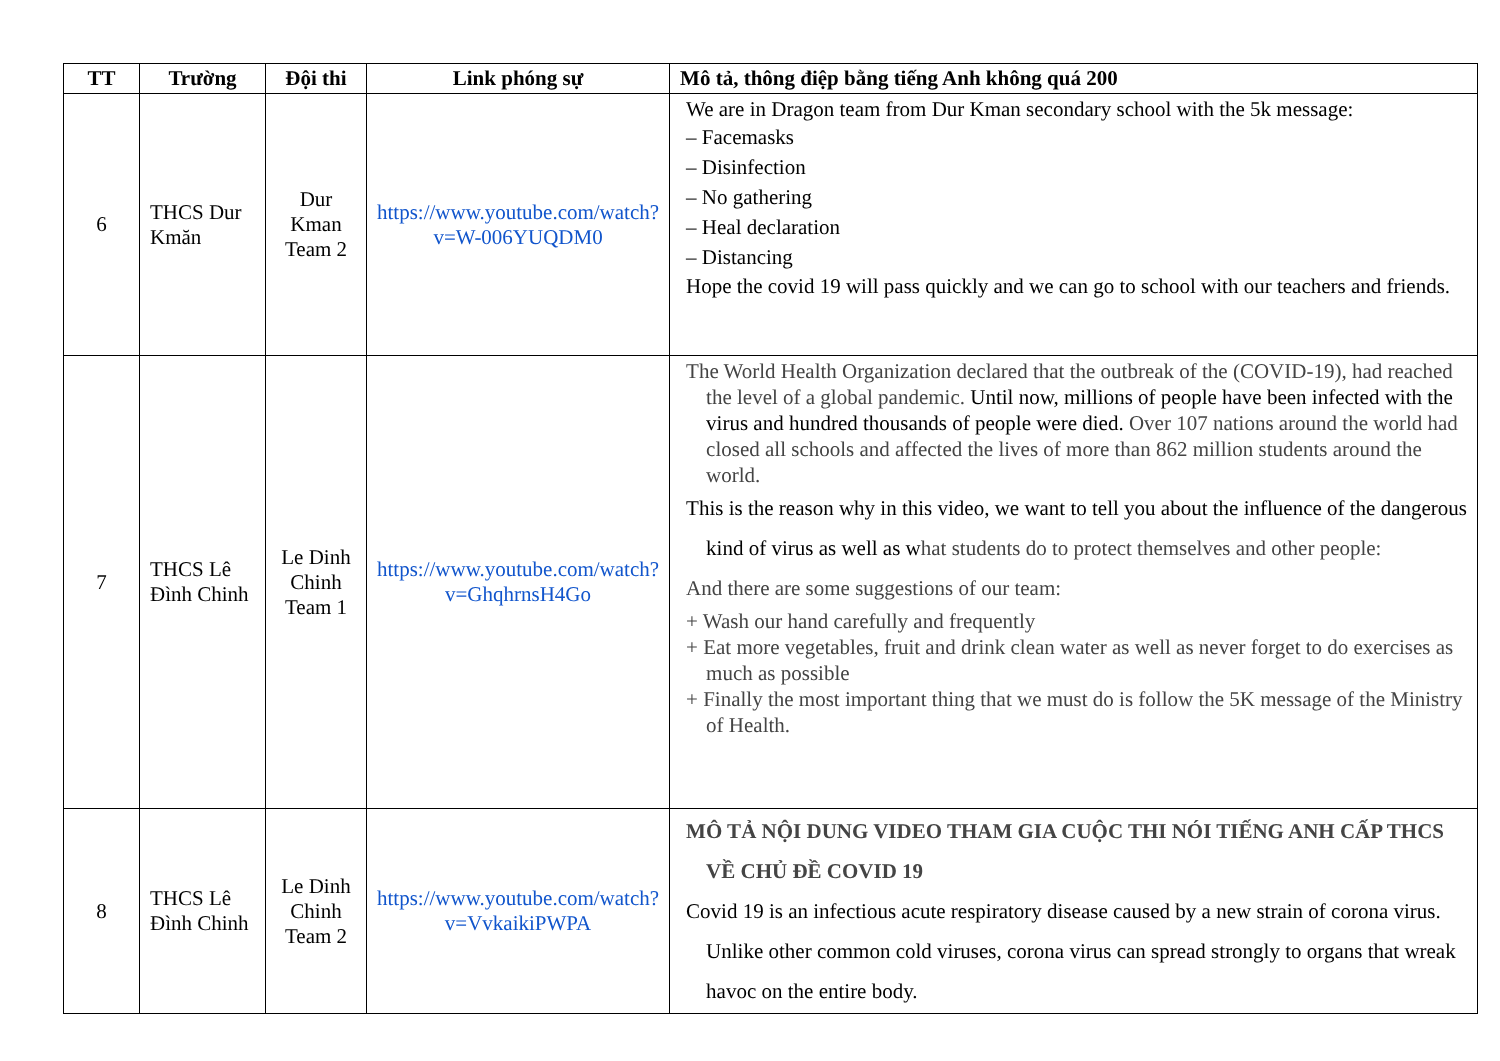| TT | Trường | Đội thi | Link phóng sự | Mô tả, thông điệp bằng tiếng Anh không quá 200 |
| --- | --- | --- | --- | --- |
| 6 | THCS Dur Kmăn | Dur Kman Team 2 | https://www.youtube.com/watch?v=W-006YUQDM0 | We are in Dragon team from Dur Kman secondary school with the 5k message: – Facemasks – Disinfection – No gathering – Heal declaration – Distancing Hope the covid 19 will pass quickly and we can go to school with our teachers and friends. |
| 7 | THCS Lê Đình Chinh | Le Dinh Chinh Team 1 | https://www.youtube.com/watch?v=GhqhrnsH4Go | The World Health Organization declared that the outbreak of the (COVID-19), had reached the level of a global pandemic. Until now, millions of people have been infected with the virus and hundred thousands of people were died. Over 107 nations around the world had closed all schools and affected the lives of more than 862 million students around the world. This is the reason why in this video, we want to tell you about the influence of the dangerous kind of virus as well as w hat students do to protect themselves and other people: And there are some suggestions of our team: + Wash our hand carefully and frequently + Eat more vegetables, fruit and drink clean water as well as never forget to do exercises as much as possible + Finally the most important thing that we must do is follow the 5K message of the Ministry of Health. |
| 8 | THCS Lê Đình Chinh | Le Dinh Chinh Team 2 | https://www.youtube.com/watch?v=VvkaikiPWPA | MÔ TẢ NỘI DUNG VIDEO THAM GIA CUỘC THI NÓI TIẾNG ANH CẤP THCS VỀ CHỦ ĐỀ COVID 19 Covid 19 is an infectious acute respiratory disease caused by a new strain of corona virus. Unlike other common cold viruses, corona virus can spread strongly to organs that wreak havoc on the entire body. |